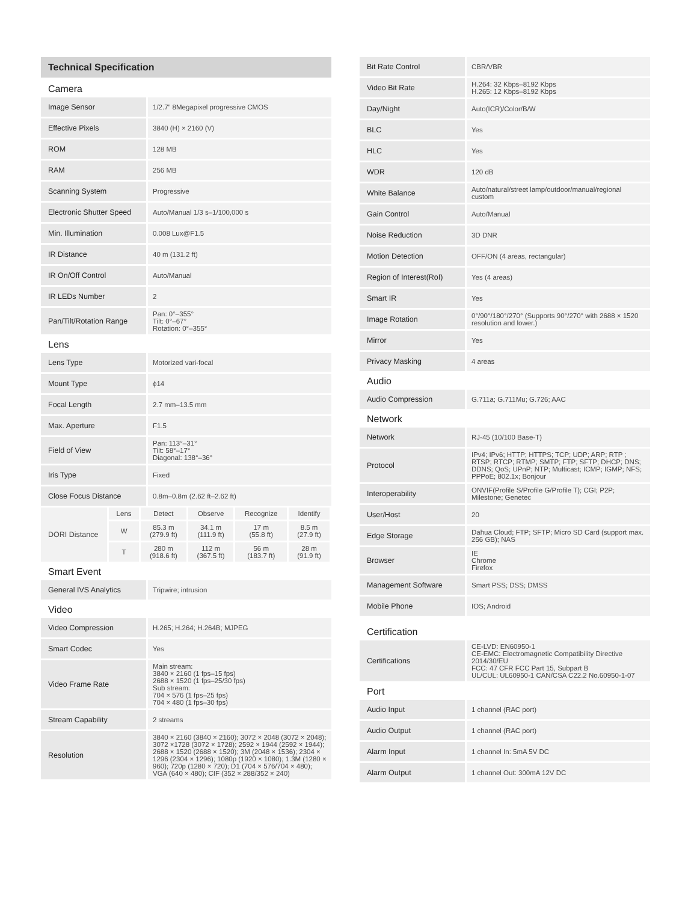Technical Specification
Camera
| Image Sensor | 1/2.7” 8Megapixel progressive CMOS |
| Effective Pixels | 3840 (H) × 2160 (V) |
| ROM | 128 MB |
| RAM | 256 MB |
| Scanning System | Progressive |
| Electronic Shutter Speed | Auto/Manual 1/3 s–1/100,000 s |
| Min. Illumination | 0.008 Lux@F1.5 |
| IR Distance | 40 m (131.2 ft) |
| IR On/Off Control | Auto/Manual |
| IR LEDs Number | 2 |
| Pan/Tilt/Rotation Range | Pan: 0°–355° Tilt: 0°–67° Rotation: 0°–355° |
Lens
| Lens Type | Motorized vari-focal |
| Mount Type | ϕ14 |
| Focal Length | 2.7 mm–13.5 mm |
| Max. Aperture | F1.5 |
| Field of View | Pan: 113°–31° Tilt: 58°–17° Diagonal: 138°–36° |
| Iris Type | Fixed |
| Close Focus Distance | 0.8m–0.8m (2.62 ft–2.62 ft) |
| DORI Distance | Lens | Detect | Observe | Recognize | Identify |
| | W | 85.3 m (279.9 ft) | 34.1 m (111.9 ft) | 17 m (55.8 ft) | 8.5 m (27.9 ft) |
| | T | 280 m (918.6 ft) | 112 m (367.5 ft) | 56 m (183.7 ft) | 28 m (91.9 ft) |
Smart Event
| General IVS Analytics | Tripwire; intrusion |
Video
| Video Compression | H.265; H.264; H.264B; MJPEG |
| Smart Codec | Yes |
| Video Frame Rate | Main stream: 3840 × 2160 (1 fps–15 fps) 2688 × 1520 (1 fps–25/30 fps) Sub stream: 704 × 576 (1 fps–25 fps) 704 × 480 (1 fps–30 fps) |
| Stream Capability | 2 streams |
| Resolution | 3840 × 2160 (3840 × 2160); 3072 × 2048 (3072 × 2048); 3072 ×1728 (3072 × 1728); 2592 × 1944 (2592 × 1944); 2688 × 1520 (2688 × 1520); 3M (2048 × 1536); 2304 × 1296 (2304 × 1296); 1080p (1920 × 1080); 1.3M (1280 × 960); 720p (1280 × 720); D1 (704 × 576/704 × 480); VGA (640 × 480); CIF (352 × 288/352 × 240) |
| Bit Rate Control | CBR/VBR |
| Video Bit Rate | H.264: 32 Kbps–8192 Kbps H.265: 12 Kbps–8192 Kbps |
| Day/Night | Auto(ICR)/Color/B/W |
| BLC | Yes |
| HLC | Yes |
| WDR | 120 dB |
| White Balance | Auto/natural/street lamp/outdoor/manual/regional custom |
| Gain Control | Auto/Manual |
| Noise Reduction | 3D DNR |
| Motion Detection | OFF/ON (4 areas, rectangular) |
| Region of Interest(RoI) | Yes (4 areas) |
| Smart IR | Yes |
| Image Rotation | 0°/90°/180°/270° (Supports 90°/270° with 2688 × 1520 resolution and lower.) |
| Mirror | Yes |
| Privacy Masking | 4 areas |
Audio
| Audio Compression | G.711a; G.711Mu; G.726; AAC |
Network
| Network | RJ-45 (10/100 Base-T) |
| Protocol | IPv4; IPv6; HTTP; HTTPS; TCP; UDP; ARP; RTP ; RTSP; RTCP; RTMP; SMTP; FTP; SFTP; DHCP; DNS; DDNS; QoS; UPnP; NTP; Multicast; ICMP; IGMP; NFS; PPPoE; 802.1x; Bonjour |
| Interoperability | ONVIF(Profile S/Profile G/Profile T); CGI; P2P; Milestone; Genetec |
| User/Host | 20 |
| Edge Storage | Dahua Cloud; FTP; SFTP; Micro SD Card (support max. 256 GB); NAS |
| Browser | IE Chrome Firefox |
| Management Software | Smart PSS; DSS; DMSS |
| Mobile Phone | IOS; Android |
Certification
| Certifications | CE-LVD: EN60950-1 CE-EMC: Electromagnetic Compatibility Directive 2014/30/EU FCC: 47 CFR FCC Part 15, Subpart B UL/CUL: UL60950-1 CAN/CSA C22.2 No.60950-1-07 |
Port
| Audio Input | 1 channel (RAC port) |
| Audio Output | 1 channel (RAC port) |
| Alarm Input | 1 channel In: 5mA 5V DC |
| Alarm Output | 1 channel Out: 300mA 12V DC |